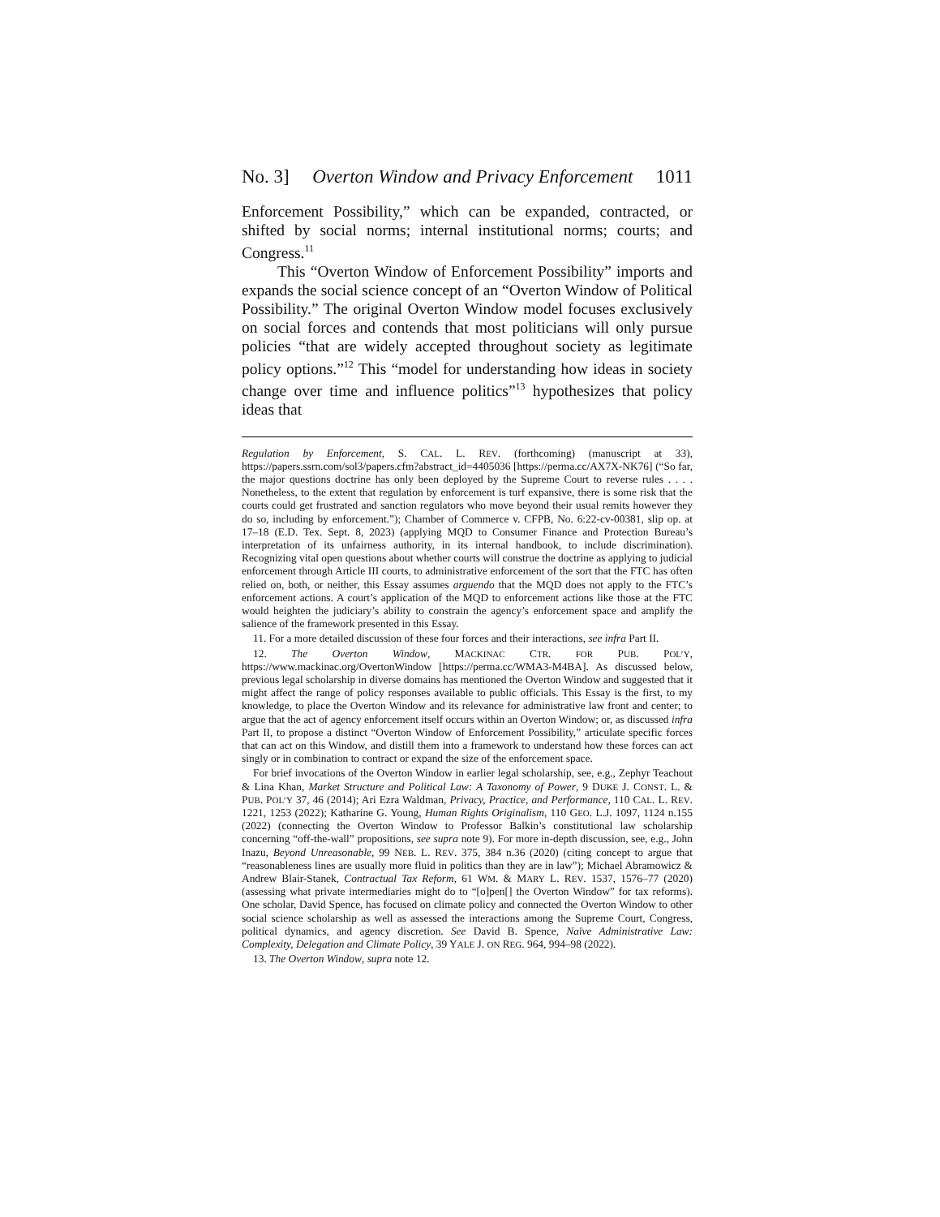No. 3] Overton Window and Privacy Enforcement 1011
Enforcement Possibility,” which can be expanded, contracted, or shifted by social norms; internal institutional norms; courts; and Congress.<sup>11</sup>
This “Overton Window of Enforcement Possibility” imports and expands the social science concept of an “Overton Window of Political Possibility.” The original Overton Window model focuses exclusively on social forces and contends that most politicians will only pursue policies “that are widely accepted throughout society as legitimate policy options.”<sup>12</sup> This “model for understanding how ideas in society change over time and influence politics”<sup>13</sup> hypothesizes that policy ideas that
Regulation by Enforcement, S. CAL. L. REV. (forthcoming) (manuscript at 33), https://papers.ssrn.com/sol3/papers.cfm?abstract_id=4405036 [https://perma.cc/AX7X-NK76] (“So far, the major questions doctrine has only been deployed by the Supreme Court to reverse rules . . . . Nonetheless, to the extent that regulation by enforcement is turf expansive, there is some risk that the courts could get frustrated and sanction regulators who move beyond their usual remits however they do so, including by enforcement.”); Chamber of Commerce v. CFPB, No. 6:22-cv-00381, slip op. at 17–18 (E.D. Tex. Sept. 8, 2023) (applying MQD to Consumer Finance and Protection Bureau’s interpretation of its unfairness authority, in its internal handbook, to include discrimination). Recognizing vital open questions about whether courts will construe the doctrine as applying to judicial enforcement through Article III courts, to administrative enforcement of the sort that the FTC has often relied on, both, or neither, this Essay assumes arguendo that the MQD does not apply to the FTC’s enforcement actions. A court’s application of the MQD to enforcement actions like those at the FTC would heighten the judiciary’s ability to constrain the agency’s enforcement space and amplify the salience of the framework presented in this Essay.
11. For a more detailed discussion of these four forces and their interactions, see infra Part II.
12. The Overton Window, MACKINAC CTR. FOR PUB. POL’Y, https://www.mackinac.org/OvertonWindow [https://perma.cc/WMA3-M4BA]. As discussed below, previous legal scholarship in diverse domains has mentioned the Overton Window and suggested that it might affect the range of policy responses available to public officials. This Essay is the first, to my knowledge, to place the Overton Window and its relevance for administrative law front and center; to argue that the act of agency enforcement itself occurs within an Overton Window; or, as discussed infra Part II, to propose a distinct “Overton Window of Enforcement Possibility,” articulate specific forces that can act on this Window, and distill them into a framework to understand how these forces can act singly or in combination to contract or expand the size of the enforcement space.
For brief invocations of the Overton Window in earlier legal scholarship, see, e.g., Zephyr Teachout & Lina Khan, Market Structure and Political Law: A Taxonomy of Power, 9 DUKE J. CONST. L. & PUB. POL’Y 37, 46 (2014); Ari Ezra Waldman, Privacy, Practice, and Performance, 110 CAL. L. REV. 1221, 1253 (2022); Katharine G. Young, Human Rights Originalism, 110 GEO. L.J. 1097, 1124 n.155 (2022) (connecting the Overton Window to Professor Balkin’s constitutional law scholarship concerning “off-the-wall” propositions, see supra note 9). For more in-depth discussion, see, e.g., John Inazu, Beyond Unreasonable, 99 NEB. L. REV. 375, 384 n.36 (2020) (citing concept to argue that “reasonableness lines are usually more fluid in politics than they are in law”); Michael Abramowicz & Andrew Blair-Stanek, Contractual Tax Reform, 61 WM. & MARY L. REV. 1537, 1576–77 (2020) (assessing what private intermediaries might do to “[o]pen[] the Overton Window” for tax reforms). One scholar, David Spence, has focused on climate policy and connected the Overton Window to other social science scholarship as well as assessed the interactions among the Supreme Court, Congress, political dynamics, and agency discretion. See David B. Spence, Naïve Administrative Law: Complexity, Delegation and Climate Policy, 39 YALE J. ON REG. 964, 994–98 (2022).
13. The Overton Window, supra note 12.